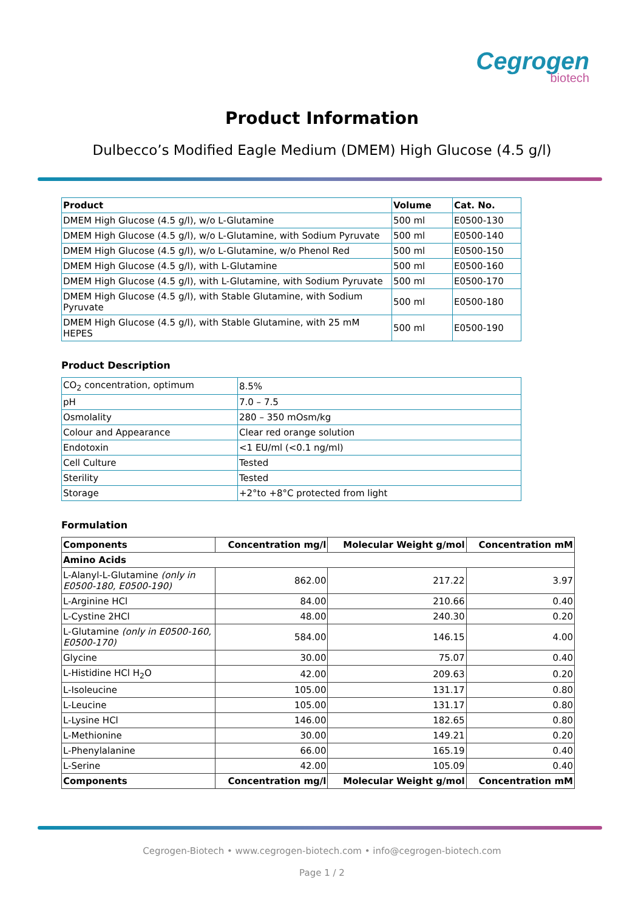Cegrogen
biotech
Product Information
Dulbecco’s Modified Eagle Medium (DMEM) High Glucose (4.5 g/l)
| Product | Volume | Cat. No. |
| --- | --- | --- |
| DMEM High Glucose (4.5 g/l), w/o L-Glutamine | 500 ml | E0500-130 |
| DMEM High Glucose (4.5 g/l), w/o L-Glutamine, with Sodium Pyruvate | 500 ml | E0500-140 |
| DMEM High Glucose (4.5 g/l), w/o L-Glutamine, w/o Phenol Red | 500 ml | E0500-150 |
| DMEM High Glucose (4.5 g/l), with L-Glutamine | 500 ml | E0500-160 |
| DMEM High Glucose (4.5 g/l), with L-Glutamine, with Sodium Pyruvate | 500 ml | E0500-170 |
| DMEM High Glucose (4.5 g/l), with Stable Glutamine, with Sodium Pyruvate | 500 ml | E0500-180 |
| DMEM High Glucose (4.5 g/l), with Stable Glutamine, with 25 mM HEPES | 500 ml | E0500-190 |
Product Description
| CO<sub>2</sub> concentration, optimum | 8.5% |
| pH | 7.0 – 7.5 |
| Osmolality | 280 – 350 mOsm/kg |
| Colour and Appearance | Clear red orange solution |
| Endotoxin | <1 EU/ml (<0.1 ng/ml) |
| Cell Culture | Tested |
| Sterility | Tested |
| Storage | +2°to +8°C protected from light |
Formulation
| Components | Concentration mg/l | Molecular Weight g/mol | Concentration mM |
| --- | --- | --- | --- |
| Amino Acids | | | |
| L-Alanyl-L-Glutamine (only in E0500-180, E0500-190) | 862.00 | 217.22 | 3.97 |
| L-Arginine HCl | 84.00 | 210.66 | 0.40 |
| L-Cystine 2HCl | 48.00 | 240.30 | 0.20 |
| L-Glutamine (only in E0500-160, E0500-170) | 584.00 | 146.15 | 4.00 |
| Glycine | 30.00 | 75.07 | 0.40 |
| L-Histidine HCl H<sub>2</sub>O | 42.00 | 209.63 | 0.20 |
| L-Isoleucine | 105.00 | 131.17 | 0.80 |
| L-Leucine | 105.00 | 131.17 | 0.80 |
| L-Lysine HCl | 146.00 | 182.65 | 0.80 |
| L-Methionine | 30.00 | 149.21 | 0.20 |
| L-Phenylalanine | 66.00 | 165.19 | 0.40 |
| L-Serine | 42.00 | 105.09 | 0.40 |
| Components | Concentration mg/l | Molecular Weight g/mol | Concentration mM |
Cegrogen-Biotech • www.cegrogen-biotech.com • info@cegrogen-biotech.com
Page 1 / 2